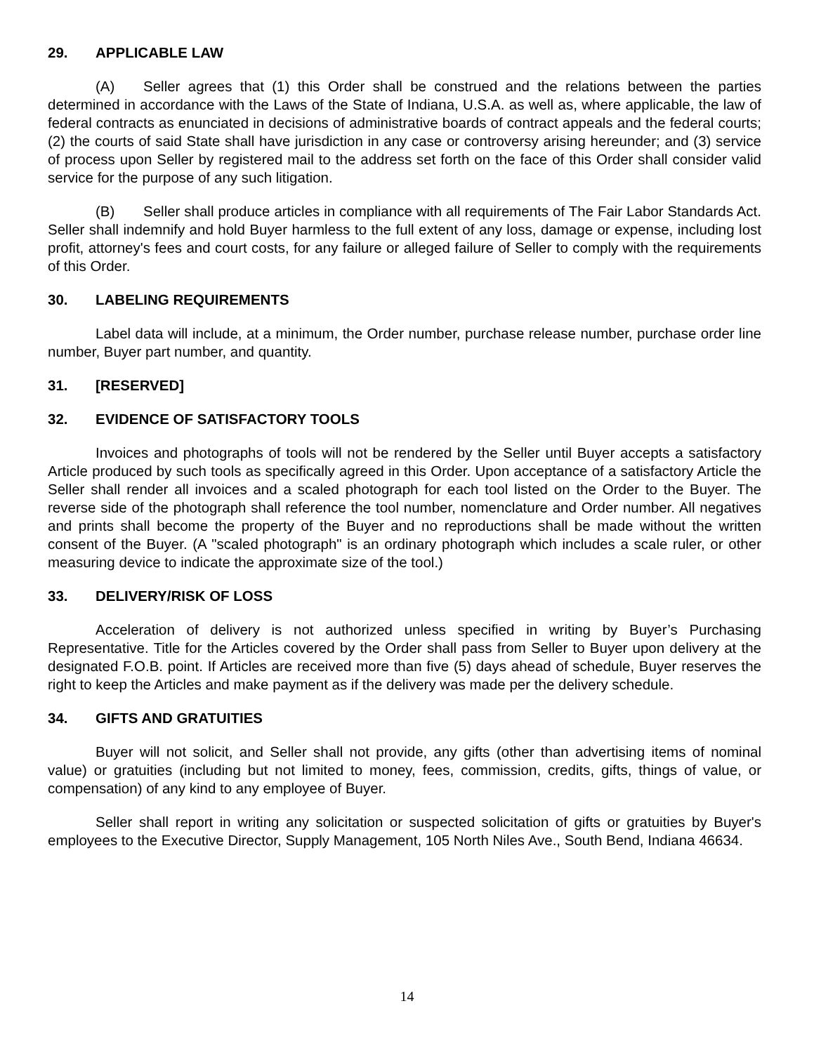29. APPLICABLE LAW
(A) Seller agrees that (1) this Order shall be construed and the relations between the parties determined in accordance with the Laws of the State of Indiana, U.S.A. as well as, where applicable, the law of federal contracts as enunciated in decisions of administrative boards of contract appeals and the federal courts; (2) the courts of said State shall have jurisdiction in any case or controversy arising hereunder; and (3) service of process upon Seller by registered mail to the address set forth on the face of this Order shall consider valid service for the purpose of any such litigation.
(B) Seller shall produce articles in compliance with all requirements of The Fair Labor Standards Act. Seller shall indemnify and hold Buyer harmless to the full extent of any loss, damage or expense, including lost profit, attorney's fees and court costs, for any failure or alleged failure of Seller to comply with the requirements of this Order.
30. LABELING REQUIREMENTS
Label data will include, at a minimum, the Order number, purchase release number, purchase order line number, Buyer part number, and quantity.
31. [RESERVED]
32. EVIDENCE OF SATISFACTORY TOOLS
Invoices and photographs of tools will not be rendered by the Seller until Buyer accepts a satisfactory Article produced by such tools as specifically agreed in this Order. Upon acceptance of a satisfactory Article the Seller shall render all invoices and a scaled photograph for each tool listed on the Order to the Buyer. The reverse side of the photograph shall reference the tool number, nomenclature and Order number. All negatives and prints shall become the property of the Buyer and no reproductions shall be made without the written consent of the Buyer. (A "scaled photograph" is an ordinary photograph which includes a scale ruler, or other measuring device to indicate the approximate size of the tool.)
33. DELIVERY/RISK OF LOSS
Acceleration of delivery is not authorized unless specified in writing by Buyer’s Purchasing Representative. Title for the Articles covered by the Order shall pass from Seller to Buyer upon delivery at the designated F.O.B. point. If Articles are received more than five (5) days ahead of schedule, Buyer reserves the right to keep the Articles and make payment as if the delivery was made per the delivery schedule.
34. GIFTS AND GRATUITIES
Buyer will not solicit, and Seller shall not provide, any gifts (other than advertising items of nominal value) or gratuities (including but not limited to money, fees, commission, credits, gifts, things of value, or compensation) of any kind to any employee of Buyer.
Seller shall report in writing any solicitation or suspected solicitation of gifts or gratuities by Buyer's employees to the Executive Director, Supply Management, 105 North Niles Ave., South Bend, Indiana 46634.
14